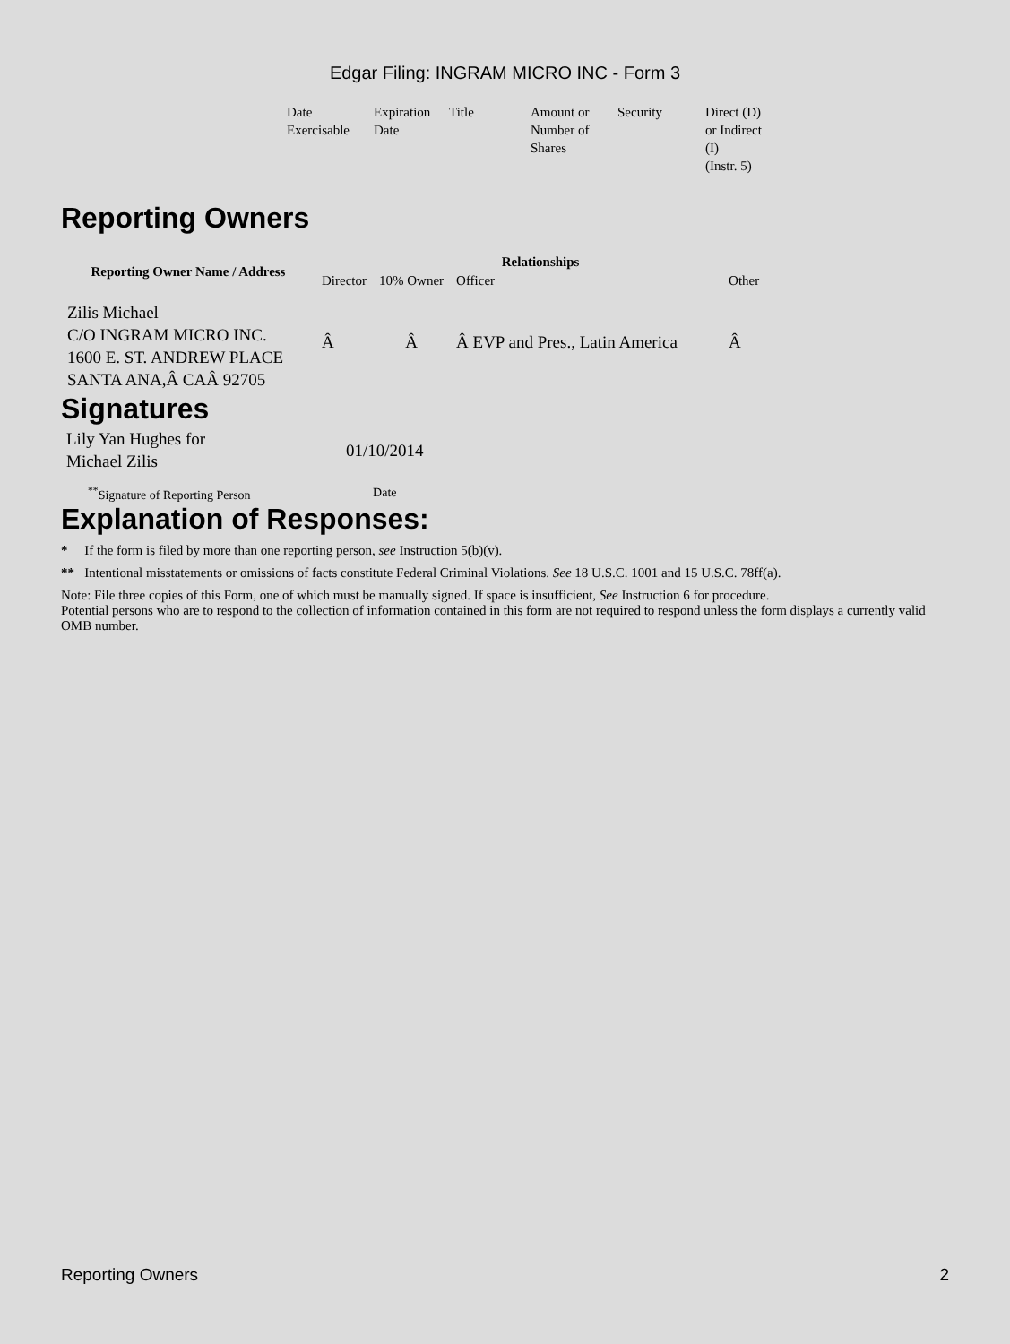Edgar Filing: INGRAM MICRO INC - Form 3
| Date Exercisable | Expiration Date | Title | Amount or Number of Shares | Security | Direct (D) or Indirect (I) (Instr. 5) |
Reporting Owners
| Reporting Owner Name / Address | Relationships | | | |
| --- | --- | --- | --- | --- |
| | Director | 10% Owner | Officer | Other |
| Zilis Michael C/O INGRAM MICRO INC. 1600 E. ST. ANDREW PLACE SANTA ANA,Â CAÂ 92705 | Â | Â | Â EVP and Pres., Latin America | Â |
Signatures
| Lily Yan Hughes for Michael Zilis | 01/10/2014 |
| <sup>**</sup> Signature of Reporting Person | Date |
Explanation of Responses:
* If the form is filed by more than one reporting person, see Instruction 5(b)(v).
** Intentional misstatements or omissions of facts constitute Federal Criminal Violations. See 18 U.S.C. 1001 and 15 U.S.C. 78ff(a).
Note: File three copies of this Form, one of which must be manually signed. If space is insufficient, See Instruction 6 for procedure.
Potential persons who are to respond to the collection of information contained in this form are not required to respond unless the form displays a currently valid OMB number.
Reporting Owners 2